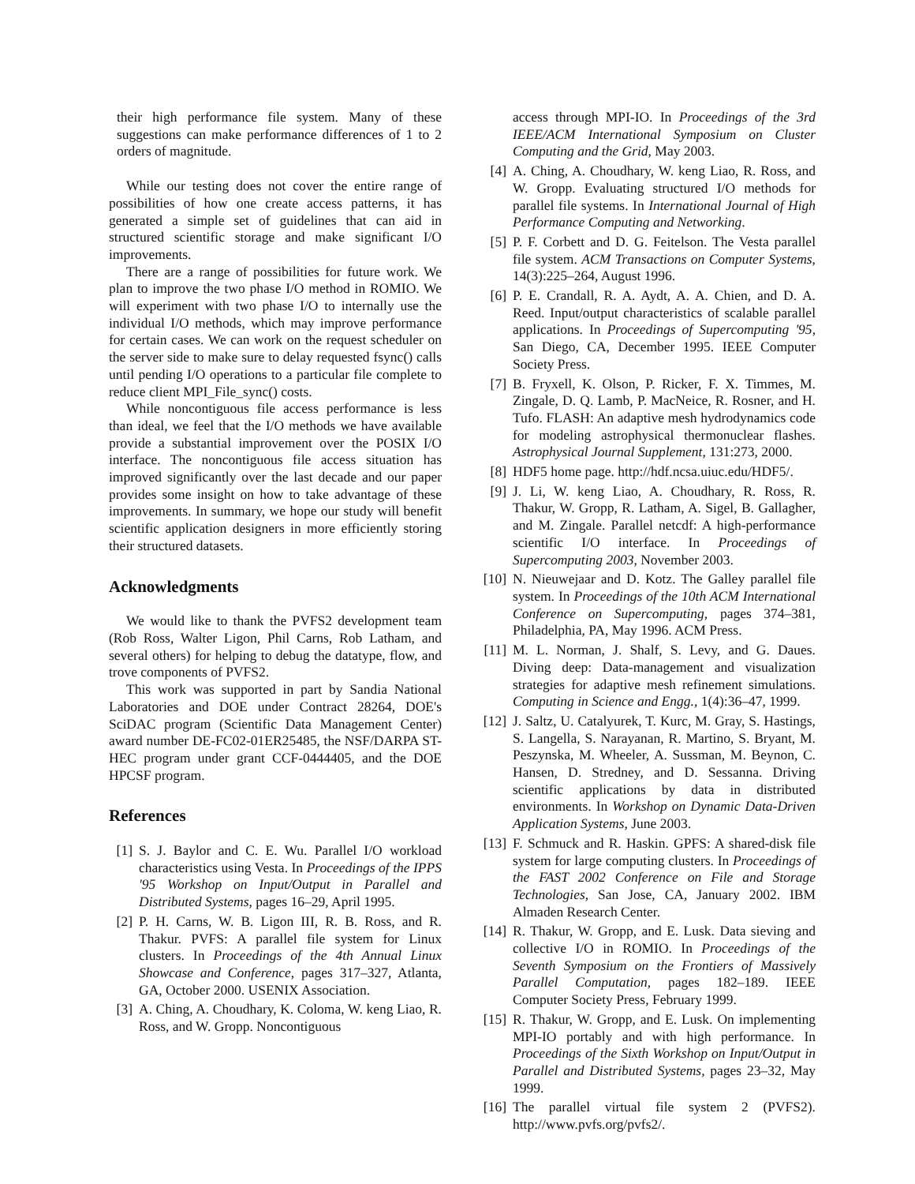their high performance file system. Many of these suggestions can make performance differences of 1 to 2 orders of magnitude.
While our testing does not cover the entire range of possibilities of how one create access patterns, it has generated a simple set of guidelines that can aid in structured scientific storage and make significant I/O improvements.
There are a range of possibilities for future work. We plan to improve the two phase I/O method in ROMIO. We will experiment with two phase I/O to internally use the individual I/O methods, which may improve performance for certain cases. We can work on the request scheduler on the server side to make sure to delay requested fsync() calls until pending I/O operations to a particular file complete to reduce client MPI_File_sync() costs.
While noncontiguous file access performance is less than ideal, we feel that the I/O methods we have available provide a substantial improvement over the POSIX I/O interface. The noncontiguous file access situation has improved significantly over the last decade and our paper provides some insight on how to take advantage of these improvements. In summary, we hope our study will benefit scientific application designers in more efficiently storing their structured datasets.
Acknowledgments
We would like to thank the PVFS2 development team (Rob Ross, Walter Ligon, Phil Carns, Rob Latham, and several others) for helping to debug the datatype, flow, and trove components of PVFS2.
This work was supported in part by Sandia National Laboratories and DOE under Contract 28264, DOE's SciDAC program (Scientific Data Management Center) award number DE-FC02-01ER25485, the NSF/DARPA ST-HEC program under grant CCF-0444405, and the DOE HPCSF program.
References
[1] S. J. Baylor and C. E. Wu. Parallel I/O workload characteristics using Vesta. In Proceedings of the IPPS '95 Workshop on Input/Output in Parallel and Distributed Systems, pages 16–29, April 1995.
[2] P. H. Carns, W. B. Ligon III, R. B. Ross, and R. Thakur. PVFS: A parallel file system for Linux clusters. In Proceedings of the 4th Annual Linux Showcase and Conference, pages 317–327, Atlanta, GA, October 2000. USENIX Association.
[3] A. Ching, A. Choudhary, K. Coloma, W. keng Liao, R. Ross, and W. Gropp. Noncontiguous
access through MPI-IO. In Proceedings of the 3rd IEEE/ACM International Symposium on Cluster Computing and the Grid, May 2003.
[4] A. Ching, A. Choudhary, W. keng Liao, R. Ross, and W. Gropp. Evaluating structured I/O methods for parallel file systems. In International Journal of High Performance Computing and Networking.
[5] P. F. Corbett and D. G. Feitelson. The Vesta parallel file system. ACM Transactions on Computer Systems, 14(3):225–264, August 1996.
[6] P. E. Crandall, R. A. Aydt, A. A. Chien, and D. A. Reed. Input/output characteristics of scalable parallel applications. In Proceedings of Supercomputing '95, San Diego, CA, December 1995. IEEE Computer Society Press.
[7] B. Fryxell, K. Olson, P. Ricker, F. X. Timmes, M. Zingale, D. Q. Lamb, P. MacNeice, R. Rosner, and H. Tufo. FLASH: An adaptive mesh hydrodynamics code for modeling astrophysical thermonuclear flashes. Astrophysical Journal Supplement, 131:273, 2000.
[8] HDF5 home page. http://hdf.ncsa.uiuc.edu/HDF5/.
[9] J. Li, W. keng Liao, A. Choudhary, R. Ross, R. Thakur, W. Gropp, R. Latham, A. Sigel, B. Gallagher, and M. Zingale. Parallel netcdf: A high-performance scientific I/O interface. In Proceedings of Supercomputing 2003, November 2003.
[10] N. Nieuwejaar and D. Kotz. The Galley parallel file system. In Proceedings of the 10th ACM International Conference on Supercomputing, pages 374–381, Philadelphia, PA, May 1996. ACM Press.
[11] M. L. Norman, J. Shalf, S. Levy, and G. Daues. Diving deep: Data-management and visualization strategies for adaptive mesh refinement simulations. Computing in Science and Engg., 1(4):36–47, 1999.
[12] J. Saltz, U. Catalyurek, T. Kurc, M. Gray, S. Hastings, S. Langella, S. Narayanan, R. Martino, S. Bryant, M. Peszynska, M. Wheeler, A. Sussman, M. Beynon, C. Hansen, D. Stredney, and D. Sessanna. Driving scientific applications by data in distributed environments. In Workshop on Dynamic Data-Driven Application Systems, June 2003.
[13] F. Schmuck and R. Haskin. GPFS: A shared-disk file system for large computing clusters. In Proceedings of the FAST 2002 Conference on File and Storage Technologies, San Jose, CA, January 2002. IBM Almaden Research Center.
[14] R. Thakur, W. Gropp, and E. Lusk. Data sieving and collective I/O in ROMIO. In Proceedings of the Seventh Symposium on the Frontiers of Massively Parallel Computation, pages 182–189. IEEE Computer Society Press, February 1999.
[15] R. Thakur, W. Gropp, and E. Lusk. On implementing MPI-IO portably and with high performance. In Proceedings of the Sixth Workshop on Input/Output in Parallel and Distributed Systems, pages 23–32, May 1999.
[16] The parallel virtual file system 2 (PVFS2). http://www.pvfs.org/pvfs2/.